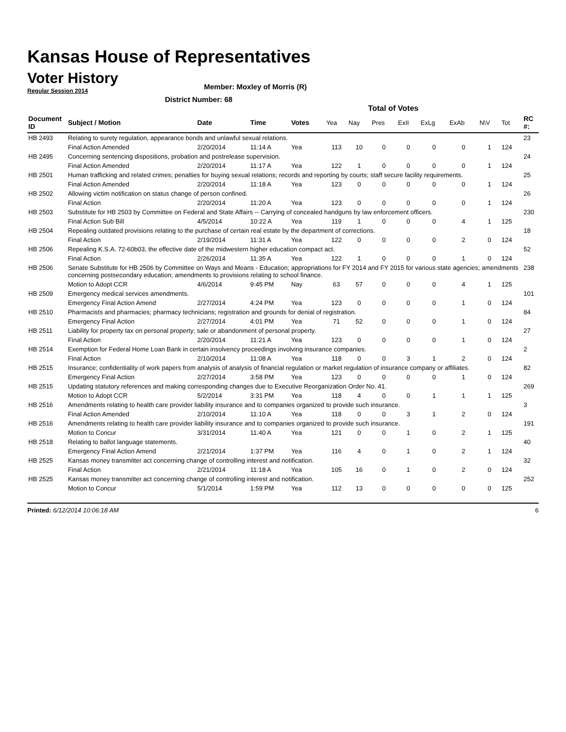Kansas House of Representatives
Voter History
Regular Session 2014
Member: Moxley of Morris (R)
District Number: 68
Total of Votes
| Document ID | Subject / Motion | Date | Time | Votes | Yea | Nay | Pres | ExII | ExLg | ExAb | N\V | Tot | RC #: |
| --- | --- | --- | --- | --- | --- | --- | --- | --- | --- | --- | --- | --- | --- |
| HB 2493 | Relating to surety regulation, appearance bonds and unlawful sexual relations. | | | | | | | | | | | | 23 |
| | Final Action Amended | 2/20/2014 | 11:14 A | Yea | 113 | 10 | 0 | 0 | 0 | 0 | 1 | 124 | |
| HB 2495 | Concerning sentencing dispositions, probation and postrelease supervision. | | | | | | | | | | | | 24 |
| | Final Action Amended | 2/20/2014 | 11:17 A | Yea | 122 | 1 | 0 | 0 | 0 | 0 | 1 | 124 | |
| HB 2501 | Human trafficking and related crimes; penalties for buying sexual relations; records and reporting by courts; staff secure facility requirements. | | | | | | | | | | | | 25 |
| | Final Action Amended | 2/20/2014 | 11:18 A | Yea | 123 | 0 | 0 | 0 | 0 | 0 | 1 | 124 | |
| HB 2502 | Allowing victim notification on status change of person confined. | | | | | | | | | | | | 26 |
| | Final Action | 2/20/2014 | 11:20 A | Yea | 123 | 0 | 0 | 0 | 0 | 0 | 1 | 124 | |
| HB 2503 | Substitute for HB 2503 by Committee on Federal and State Affairs -- Carrying of concealed handguns by law enforcement officers. | | | | | | | | | | | | 230 |
| | Final Action Sub Bill | 4/5/2014 | 10:22 A | Yea | 119 | 1 | 0 | 0 | 0 | 4 | 1 | 125 | |
| HB 2504 | Repealing outdated provisions relating to the purchase of certain real estate by the department of corrections. | | | | | | | | | | | | 18 |
| | Final Action | 2/19/2014 | 11:31 A | Yea | 122 | 0 | 0 | 0 | 0 | 2 | 0 | 124 | |
| HB 2506 | Repealing K.S.A. 72-60b03, the effective date of the midwestern higher education compact act. | | | | | | | | | | | | 52 |
| | Final Action | 2/26/2014 | 11:35 A | Yea | 122 | 1 | 0 | 0 | 0 | 1 | 0 | 124 | |
| HB 2506 | Senate Substitute for HB 2506 by Committee on Ways and Means - Education; appropriations for FY 2014 and FY 2015 for various state agencies; amendments concerning postsecondary education; amendments to provisions relating to school finance. | | | | | | | | | | | | 238 |
| | Motion to Adopt CCR | 4/6/2014 | 9:45 PM | Nay | 63 | 57 | 0 | 0 | 0 | 4 | 1 | 125 | |
| HB 2509 | Emergency medical services amendments. | | | | | | | | | | | | 101 |
| | Emergency Final Action Amend | 2/27/2014 | 4:24 PM | Yea | 123 | 0 | 0 | 0 | 0 | 1 | 0 | 124 | |
| HB 2510 | Pharmacists and pharmacies; pharmacy technicians; registration and grounds for denial of registration. | | | | | | | | | | | | 84 |
| | Emergency Final Action | 2/27/2014 | 4:01 PM | Yea | 71 | 52 | 0 | 0 | 0 | 1 | 0 | 124 | |
| HB 2511 | Liability for property tax on personal property; sale or abandonment of personal property. | | | | | | | | | | | | 27 |
| | Final Action | 2/20/2014 | 11:21 A | Yea | 123 | 0 | 0 | 0 | 0 | 1 | 0 | 124 | |
| HB 2514 | Exemption for Federal Home Loan Bank in certain insolvency proceedings involving insurance companies. | | | | | | | | | | | | 2 |
| | Final Action | 2/10/2014 | 11:08 A | Yea | 118 | 0 | 0 | 3 | 1 | 2 | 0 | 124 | |
| HB 2515 | Insurance; confidentiality of work papers from analysis of analysis of financial regulation or market regulation of insurance company or affiliates. | | | | | | | | | | | | 82 |
| | Emergency Final Action | 2/27/2014 | 3:58 PM | Yea | 123 | 0 | 0 | 0 | 0 | 1 | 0 | 124 | |
| HB 2515 | Updating statutory references and making corresponding changes due to Executive Reorganization Order No. 41. | | | | | | | | | | | | 269 |
| | Motion to Adopt CCR | 5/2/2014 | 3:31 PM | Yea | 118 | 4 | 0 | 0 | 1 | 1 | 1 | 125 | |
| HB 2516 | Amendments relating to health care provider liability insurance and to companies organized to provide such insurance. | | | | | | | | | | | | 3 |
| | Final Action Amended | 2/10/2014 | 11:10 A | Yea | 118 | 0 | 0 | 3 | 1 | 2 | 0 | 124 | |
| HB 2516 | Amendments relating to health care provider liability insurance and to companies organized to provide such insurance. | | | | | | | | | | | | 191 |
| | Motion to Concur | 3/31/2014 | 11:40 A | Yea | 121 | 0 | 0 | 1 | 0 | 2 | 1 | 125 | |
| HB 2518 | Relating to ballot language statements. | | | | | | | | | | | | 40 |
| | Emergency Final Action Amend | 2/21/2014 | 1:37 PM | Yea | 116 | 4 | 0 | 1 | 0 | 2 | 1 | 124 | |
| HB 2525 | Kansas money transmitter act concerning change of controlling interest and notification. | | | | | | | | | | | | 32 |
| | Final Action | 2/21/2014 | 11:18 A | Yea | 105 | 16 | 0 | 1 | 0 | 2 | 0 | 124 | |
| HB 2525 | Kansas money transmitter act concerning change of controlling interest and notification. | | | | | | | | | | | | 252 |
| | Motion to Concur | 5/1/2014 | 1:59 PM | Yea | 112 | 13 | 0 | 0 | 0 | 0 | 0 | 125 | |
Printed: 6/12/2014 10:06:18 AM 6